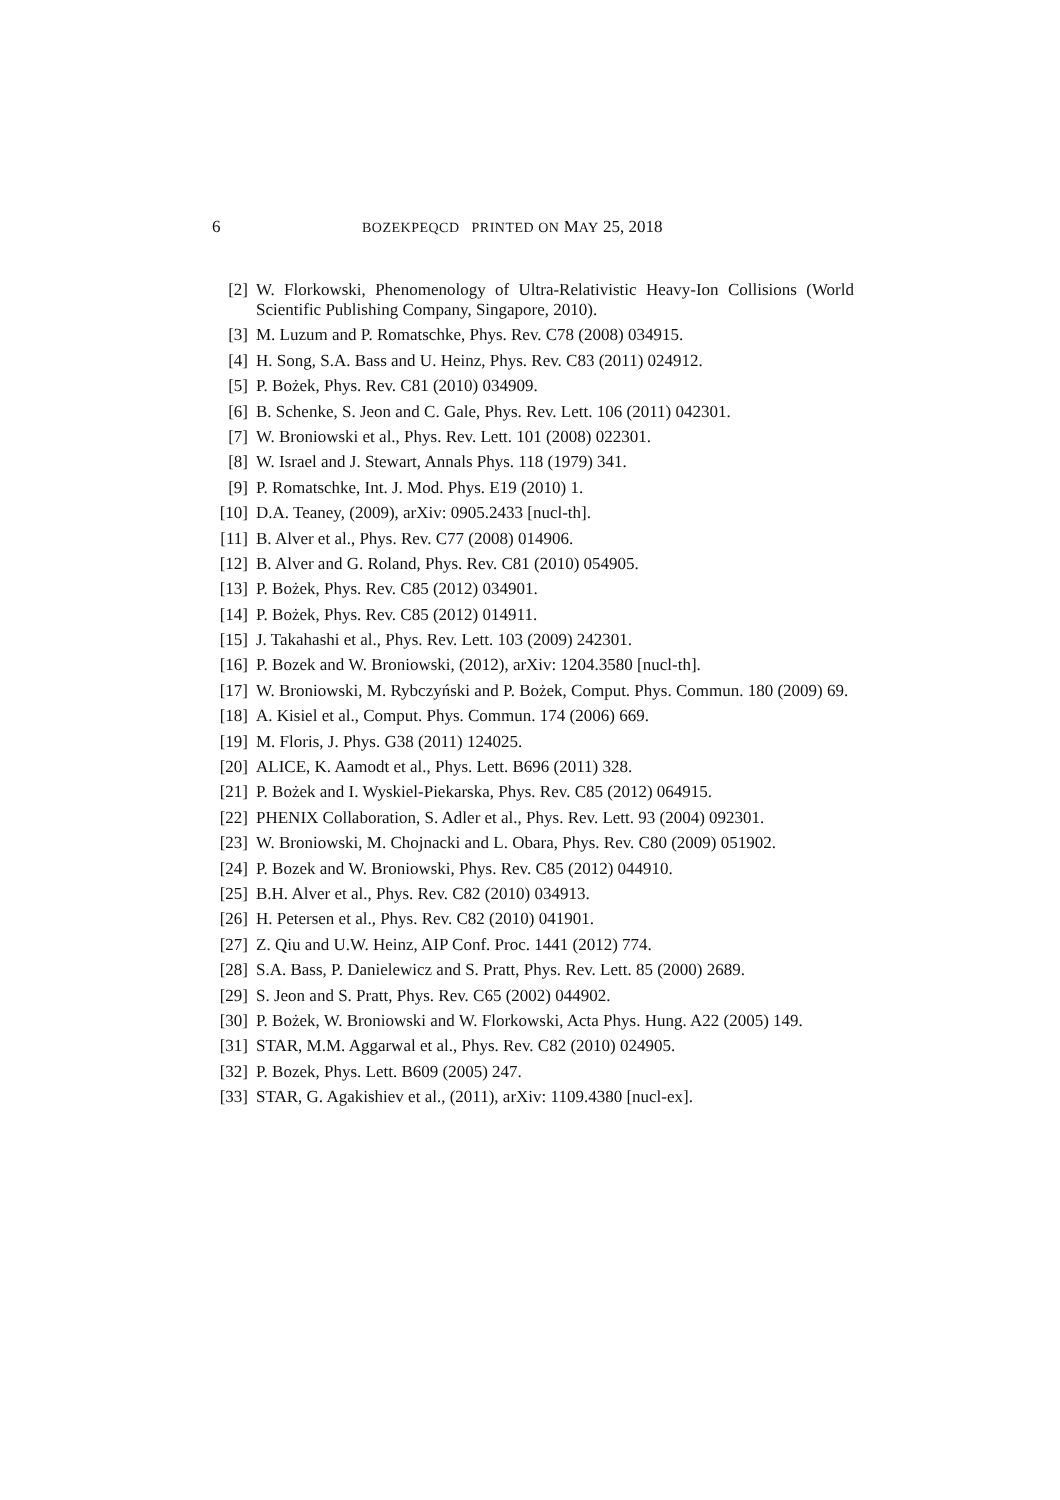6 BOZEKPEQCD PRINTED ON MAY 25, 2018
[2] W. Florkowski, Phenomenology of Ultra-Relativistic Heavy-Ion Collisions (World Scientific Publishing Company, Singapore, 2010).
[3] M. Luzum and P. Romatschke, Phys. Rev. C78 (2008) 034915.
[4] H. Song, S.A. Bass and U. Heinz, Phys. Rev. C83 (2011) 024912.
[5] P. Bożek, Phys. Rev. C81 (2010) 034909.
[6] B. Schenke, S. Jeon and C. Gale, Phys. Rev. Lett. 106 (2011) 042301.
[7] W. Broniowski et al., Phys. Rev. Lett. 101 (2008) 022301.
[8] W. Israel and J. Stewart, Annals Phys. 118 (1979) 341.
[9] P. Romatschke, Int. J. Mod. Phys. E19 (2010) 1.
[10] D.A. Teaney, (2009), arXiv: 0905.2433 [nucl-th].
[11] B. Alver et al., Phys. Rev. C77 (2008) 014906.
[12] B. Alver and G. Roland, Phys. Rev. C81 (2010) 054905.
[13] P. Bożek, Phys. Rev. C85 (2012) 034901.
[14] P. Bożek, Phys. Rev. C85 (2012) 014911.
[15] J. Takahashi et al., Phys. Rev. Lett. 103 (2009) 242301.
[16] P. Bozek and W. Broniowski, (2012), arXiv: 1204.3580 [nucl-th].
[17] W. Broniowski, M. Rybczyński and P. Bożek, Comput. Phys. Commun. 180 (2009) 69.
[18] A. Kisiel et al., Comput. Phys. Commun. 174 (2006) 669.
[19] M. Floris, J. Phys. G38 (2011) 124025.
[20] ALICE, K. Aamodt et al., Phys. Lett. B696 (2011) 328.
[21] P. Bożek and I. Wyskiel-Piekarska, Phys. Rev. C85 (2012) 064915.
[22] PHENIX Collaboration, S. Adler et al., Phys. Rev. Lett. 93 (2004) 092301.
[23] W. Broniowski, M. Chojnacki and L. Obara, Phys. Rev. C80 (2009) 051902.
[24] P. Bozek and W. Broniowski, Phys. Rev. C85 (2012) 044910.
[25] B.H. Alver et al., Phys. Rev. C82 (2010) 034913.
[26] H. Petersen et al., Phys. Rev. C82 (2010) 041901.
[27] Z. Qiu and U.W. Heinz, AIP Conf. Proc. 1441 (2012) 774.
[28] S.A. Bass, P. Danielewicz and S. Pratt, Phys. Rev. Lett. 85 (2000) 2689.
[29] S. Jeon and S. Pratt, Phys. Rev. C65 (2002) 044902.
[30] P. Bożek, W. Broniowski and W. Florkowski, Acta Phys. Hung. A22 (2005) 149.
[31] STAR, M.M. Aggarwal et al., Phys. Rev. C82 (2010) 024905.
[32] P. Bozek, Phys. Lett. B609 (2005) 247.
[33] STAR, G. Agakishiev et al., (2011), arXiv: 1109.4380 [nucl-ex].